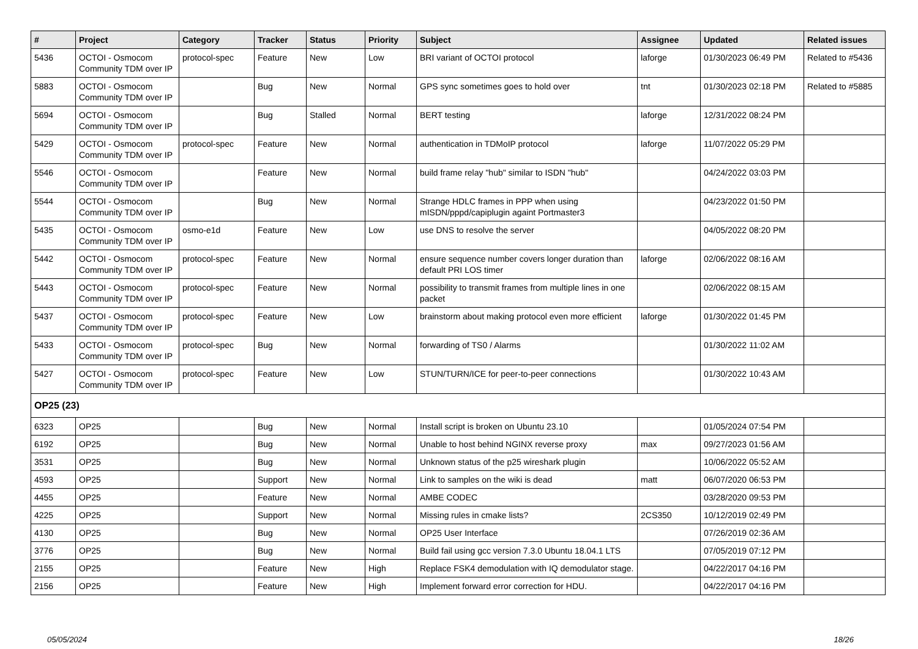| # | Project | Category | Tracker | Status | Priority | Subject | Assignee | Updated | Related issues |
| --- | --- | --- | --- | --- | --- | --- | --- | --- | --- |
| 5436 | OCTOI - Osmocom Community TDM over IP | protocol-spec | Feature | New | Low | BRI variant of OCTOI protocol | laforge | 01/30/2023 06:49 PM | Related to #5436 |
| 5883 | OCTOI - Osmocom Community TDM over IP | | Bug | New | Normal | GPS sync sometimes goes to hold over | tnt | 01/30/2023 02:18 PM | Related to #5885 |
| 5694 | OCTOI - Osmocom Community TDM over IP | | Bug | Stalled | Normal | BERT testing | laforge | 12/31/2022 08:24 PM | |
| 5429 | OCTOI - Osmocom Community TDM over IP | protocol-spec | Feature | New | Normal | authentication in TDMoIP protocol | laforge | 11/07/2022 05:29 PM | |
| 5546 | OCTOI - Osmocom Community TDM over IP | | Feature | New | Normal | build frame relay "hub" similar to ISDN "hub" | | 04/24/2022 03:03 PM | |
| 5544 | OCTOI - Osmocom Community TDM over IP | | Bug | New | Normal | Strange HDLC frames in PPP when using mISDN/pppd/capiplugin againt Portmaster3 | | 04/23/2022 01:50 PM | |
| 5435 | OCTOI - Osmocom Community TDM over IP | osmo-e1d | Feature | New | Low | use DNS to resolve the server | | 04/05/2022 08:20 PM | |
| 5442 | OCTOI - Osmocom Community TDM over IP | protocol-spec | Feature | New | Normal | ensure sequence number covers longer duration than default PRI LOS timer | laforge | 02/06/2022 08:16 AM | |
| 5443 | OCTOI - Osmocom Community TDM over IP | protocol-spec | Feature | New | Normal | possibility to transmit frames from multiple lines in one packet | | 02/06/2022 08:15 AM | |
| 5437 | OCTOI - Osmocom Community TDM over IP | protocol-spec | Feature | New | Low | brainstorm about making protocol even more efficient | laforge | 01/30/2022 01:45 PM | |
| 5433 | OCTOI - Osmocom Community TDM over IP | protocol-spec | Bug | New | Normal | forwarding of TS0 / Alarms | | 01/30/2022 11:02 AM | |
| 5427 | OCTOI - Osmocom Community TDM over IP | protocol-spec | Feature | New | Low | STUN/TURN/ICE for peer-to-peer connections | | 01/30/2022 10:43 AM | |
| OP25 (23) | | | | | | | | | |
| 6323 | OP25 | | Bug | New | Normal | Install script is broken on Ubuntu 23.10 | | 01/05/2024 07:54 PM | |
| 6192 | OP25 | | Bug | New | Normal | Unable to host behind NGINX reverse proxy | max | 09/27/2023 01:56 AM | |
| 3531 | OP25 | | Bug | New | Normal | Unknown status of the p25 wireshark plugin | | 10/06/2022 05:52 AM | |
| 4593 | OP25 | | Support | New | Normal | Link to samples on the wiki is dead | matt | 06/07/2020 06:53 PM | |
| 4455 | OP25 | | Feature | New | Normal | AMBE CODEC | | 03/28/2020 09:53 PM | |
| 4225 | OP25 | | Support | New | Normal | Missing rules in cmake lists? | 2CS350 | 10/12/2019 02:49 PM | |
| 4130 | OP25 | | Bug | New | Normal | OP25 User Interface | | 07/26/2019 02:36 AM | |
| 3776 | OP25 | | Bug | New | Normal | Build fail using gcc version 7.3.0 Ubuntu 18.04.1 LTS | | 07/05/2019 07:12 PM | |
| 2155 | OP25 | | Feature | New | High | Replace FSK4 demodulation with IQ demodulator stage. | | 04/22/2017 04:16 PM | |
| 2156 | OP25 | | Feature | New | High | Implement forward error correction for HDU. | | 04/22/2017 04:16 PM | |
05/05/2024 18/26